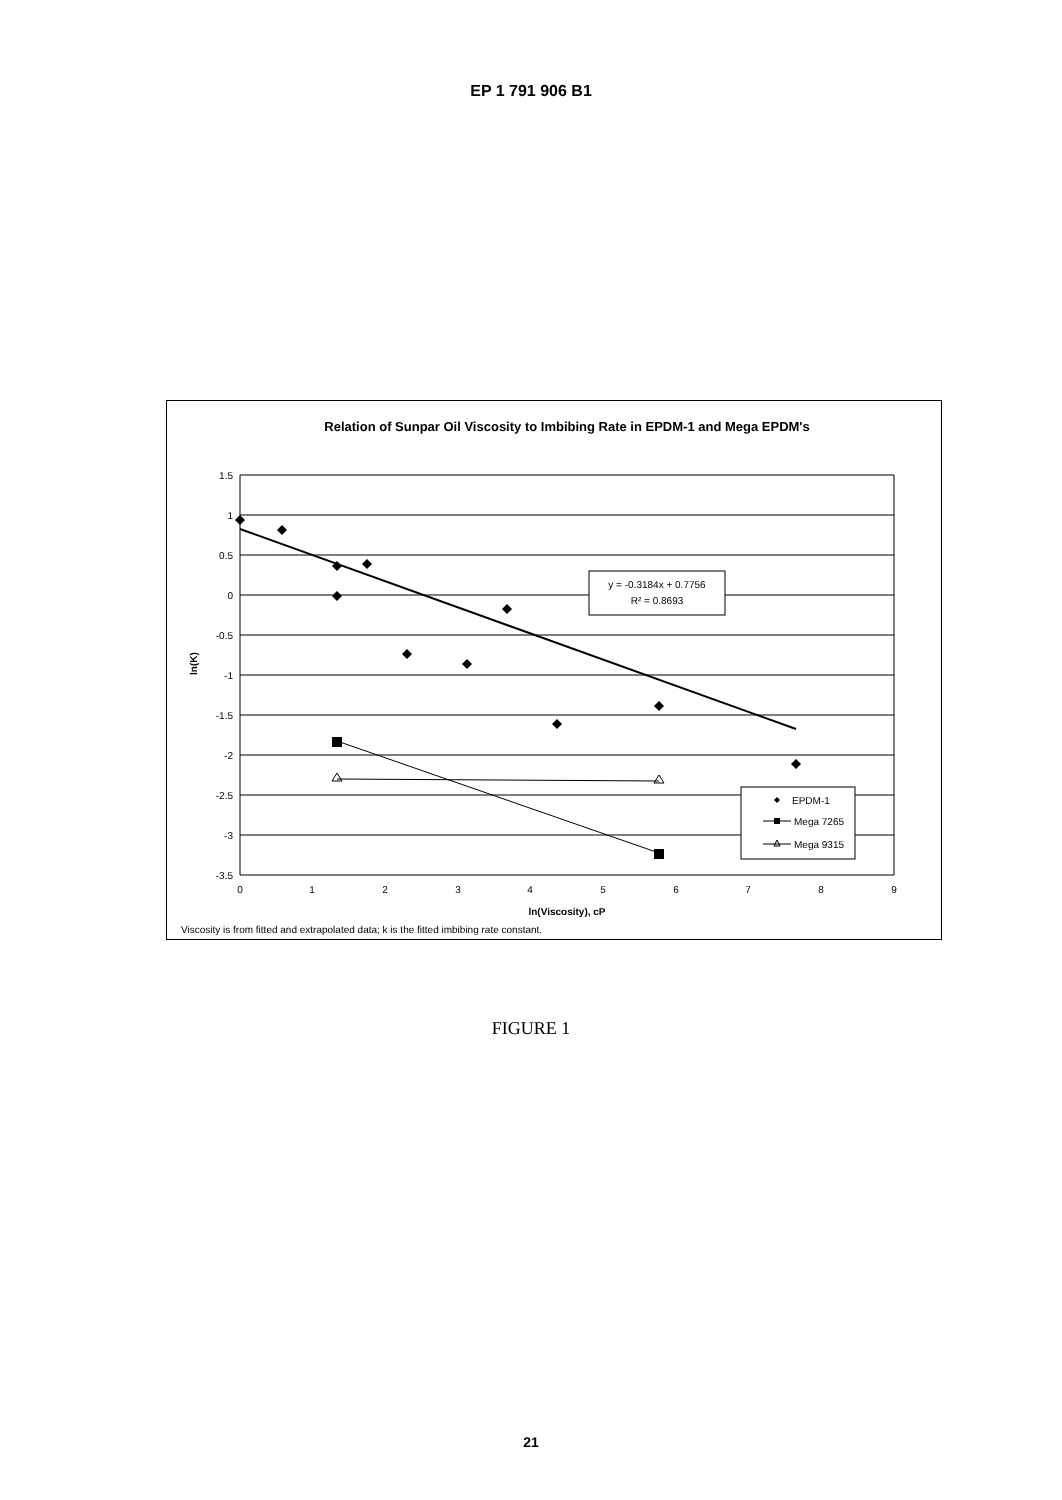EP 1 791 906 B1
Relation of Sunpar Oil Viscosity to Imbibing Rate in EPDM-1 and Mega EPDM's
1.5
1
0.5
0
-0.5
-1
-1.5
-2
-2.5
-3
-3.5
ln(K)
0
1
2
3
4
5
6
7
8
9
ln(Viscosity), cP
Viscosity is from fitted and extrapolated data; k is the fitted imbibing rate constant.
y = -0.3184x + 0.7756
R² = 0.8693
EPDM-1
Mega 7265
Mega 9315
FIGURE 1
21